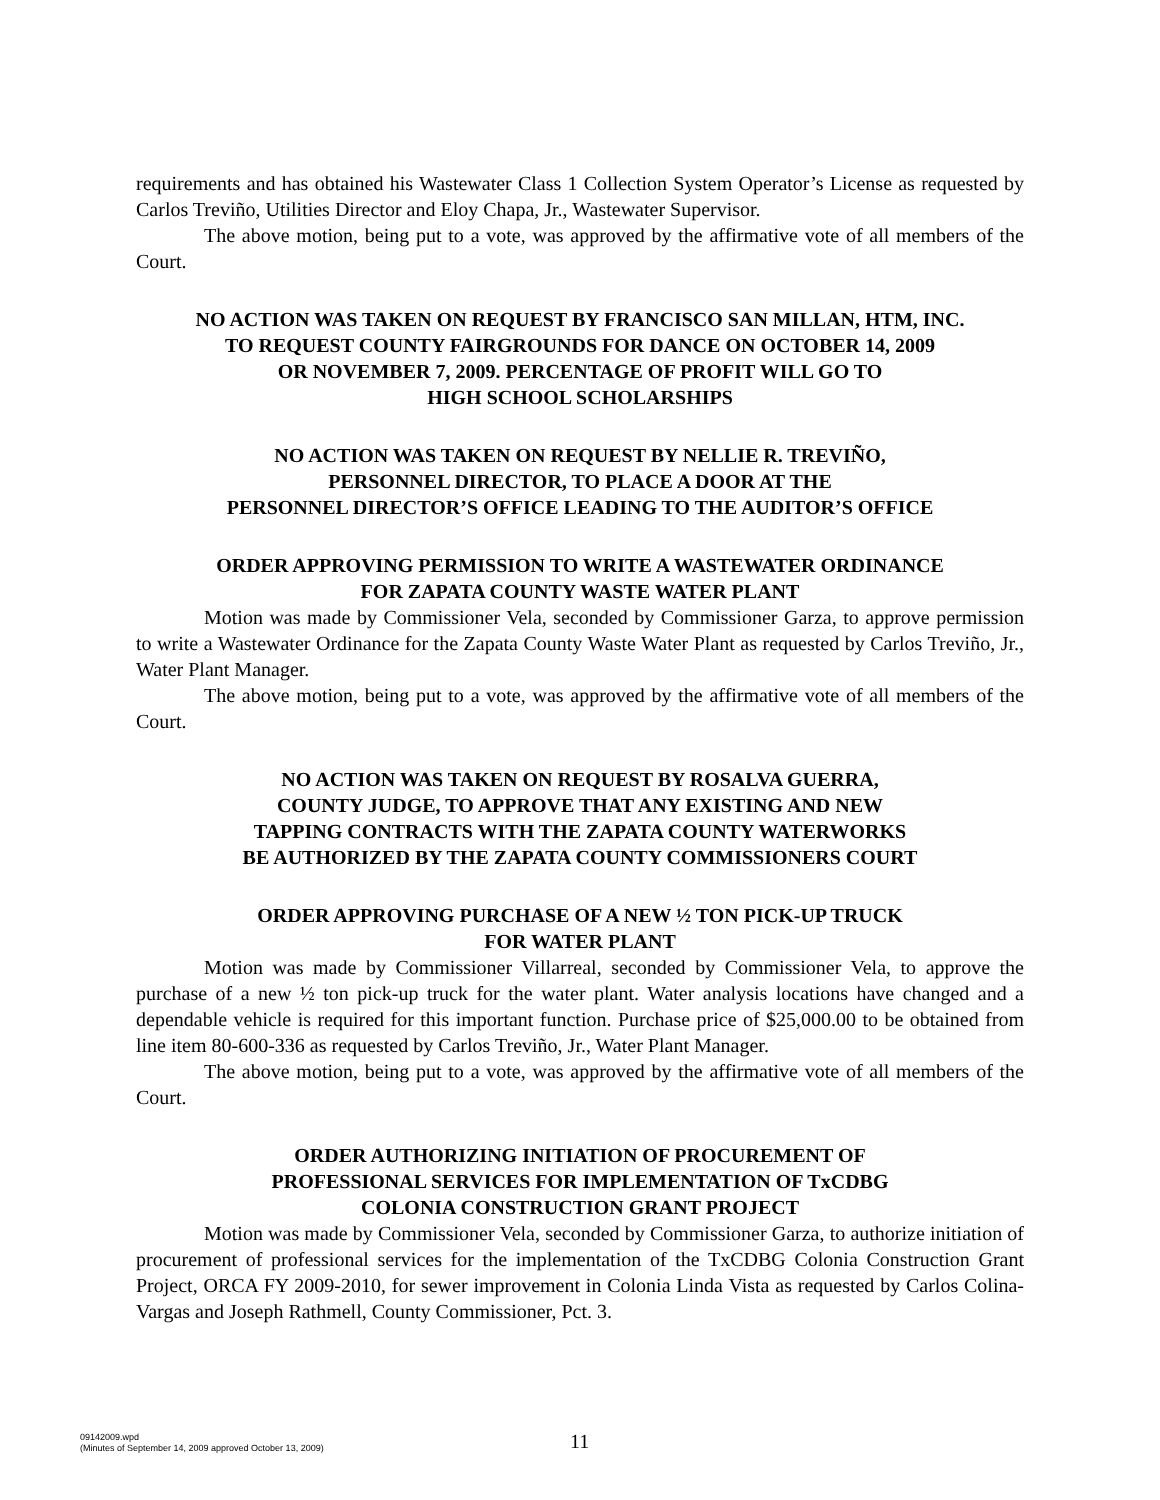requirements and has obtained his Wastewater Class 1 Collection System Operator’s License as requested by Carlos Treviño, Utilities Director and Eloy Chapa, Jr., Wastewater Supervisor.
The above motion, being put to a vote, was approved by the affirmative vote of all members of the Court.
NO ACTION WAS TAKEN ON REQUEST BY FRANCISCO SAN MILLAN, HTM, INC.
TO REQUEST COUNTY FAIRGROUNDS FOR DANCE ON OCTOBER 14, 2009
OR NOVEMBER 7, 2009. PERCENTAGE OF PROFIT WILL GO TO
HIGH SCHOOL SCHOLARSHIPS
NO ACTION WAS TAKEN ON REQUEST BY NELLIE R. TREVIÑO,
PERSONNEL DIRECTOR, TO PLACE A DOOR AT THE
PERSONNEL DIRECTOR’S OFFICE LEADING TO THE AUDITOR’S OFFICE
ORDER APPROVING PERMISSION TO WRITE A WASTEWATER ORDINANCE
FOR ZAPATA COUNTY WASTE WATER PLANT
Motion was made by Commissioner Vela, seconded by Commissioner Garza, to approve permission to write a Wastewater Ordinance for the Zapata County Waste Water Plant as requested by Carlos Treviño, Jr., Water Plant Manager.
The above motion, being put to a vote, was approved by the affirmative vote of all members of the Court.
NO ACTION WAS TAKEN ON REQUEST BY ROSALVA GUERRA,
COUNTY JUDGE, TO APPROVE THAT ANY EXISTING AND NEW
TAPPING CONTRACTS WITH THE ZAPATA COUNTY WATERWORKS
BE AUTHORIZED BY THE ZAPATA COUNTY COMMISSIONERS COURT
ORDER APPROVING PURCHASE OF A NEW ½ TON PICK-UP TRUCK
FOR WATER PLANT
Motion was made by Commissioner Villarreal, seconded by Commissioner Vela, to approve the purchase of a new ½ ton pick-up truck for the water plant. Water analysis locations have changed and a dependable vehicle is required for this important function. Purchase price of $25,000.00 to be obtained from line item 80-600-336 as requested by Carlos Treviño, Jr., Water Plant Manager.
The above motion, being put to a vote, was approved by the affirmative vote of all members of the Court.
ORDER AUTHORIZING INITIATION OF PROCUREMENT OF
PROFESSIONAL SERVICES FOR IMPLEMENTATION OF TxCDBG
COLONIA CONSTRUCTION GRANT PROJECT
Motion was made by Commissioner Vela, seconded by Commissioner Garza, to authorize initiation of procurement of professional services for the implementation of the TxCDBG Colonia Construction Grant Project, ORCA FY 2009-2010, for sewer improvement in Colonia Linda Vista as requested by Carlos Colina-Vargas and Joseph Rathmell, County Commissioner, Pct. 3.
09142009.wpd
(Minutes of September 14, 2009 approved October 13, 2009)
11